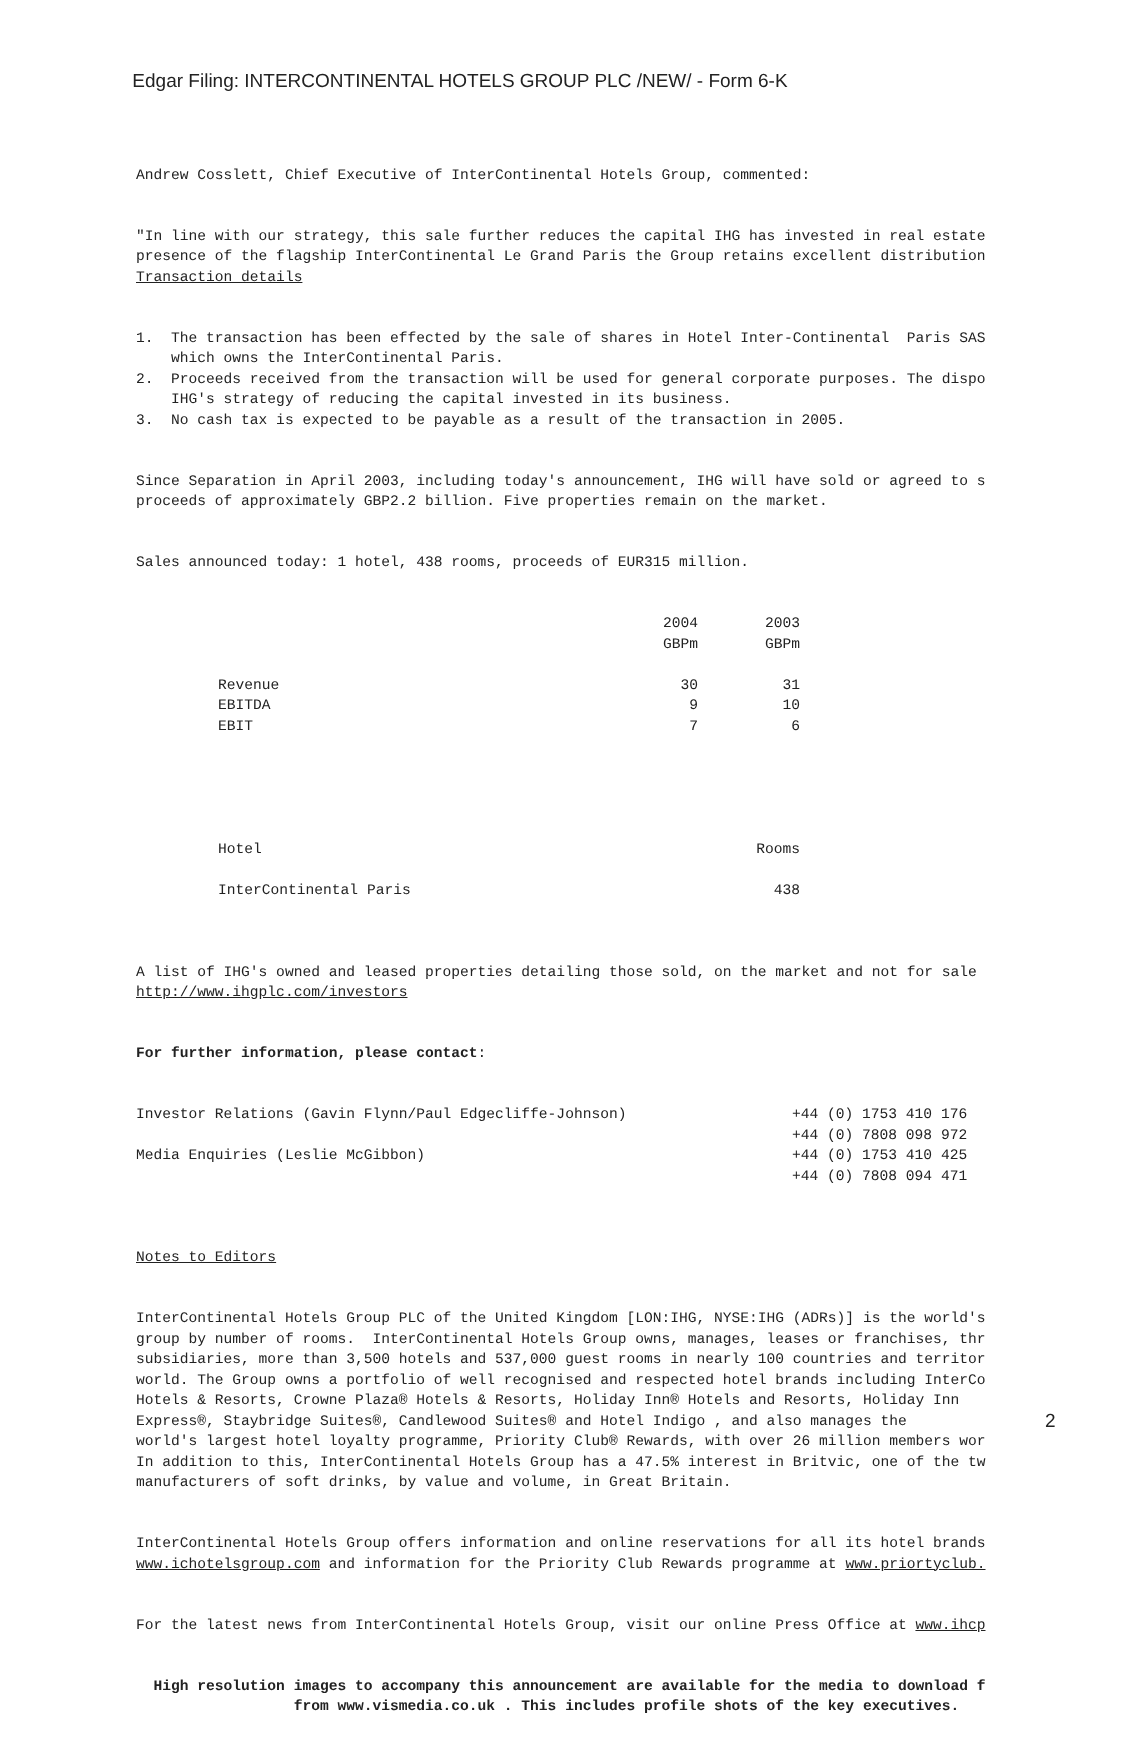Edgar Filing: INTERCONTINENTAL HOTELS GROUP PLC /NEW/ - Form 6-K
Andrew Cosslett, Chief Executive of InterContinental Hotels Group, commented:
"In line with our strategy, this sale further reduces the capital IHG has invested in real estate presence of the flagship InterContinental Le Grand Paris the Group retains excellent distribution Transaction details
1. The transaction has been effected by the sale of shares in Hotel Inter-Continental Paris SAS which owns the InterContinental Paris. 2. Proceeds received from the transaction will be used for general corporate purposes. The dispo IHG's strategy of reducing the capital invested in its business. 3. No cash tax is expected to be payable as a result of the transaction in 2005.
Since Separation in April 2003, including today's announcement, IHG will have sold or agreed to s proceeds of approximately GBP2.2 billion. Five properties remain on the market.
Sales announced today: 1 hotel, 438 rooms, proceeds of EUR315 million.
| | 2004 | 2003 |
| | GBPm | GBPm |
| Revenue | 30 | 31 |
| EBITDA | 9 | 10 |
| EBIT | 7 | 6 |
| Hotel | Rooms |
| InterContinental Paris | 438 |
A list of IHG's owned and leased properties detailing those sold, on the market and not for sale http://www.ihgplc.com/investors
For further information, please contact:
| Investor Relations (Gavin Flynn/Paul Edgecliffe-Johnson) | +44 (0) 1753 410 176 |
| | +44 (0) 7808 098 972 |
| Media Enquiries (Leslie McGibbon) | +44 (0) 1753 410 425 |
| | +44 (0) 7808 094 471 |
Notes to Editors
InterContinental Hotels Group PLC of the United Kingdom [LON:IHG, NYSE:IHG (ADRs)] is the world's group by number of rooms. InterContinental Hotels Group owns, manages, leases or franchises, thr subsidiaries, more than 3,500 hotels and 537,000 guest rooms in nearly 100 countries and territor world. The Group owns a portfolio of well recognised and respected hotel brands including InterCo Hotels & Resorts, Crowne Plaza® Hotels & Resorts, Holiday Inn® Hotels and Resorts, Holiday Inn Express®, Staybridge Suites®, Candlewood Suites® and Hotel Indigo , and also manages the world's largest hotel loyalty programme, Priority Club® Rewards, with over 26 million members wor In addition to this, InterContinental Hotels Group has a 47.5% interest in Britvic, one of the tw manufacturers of soft drinks, by value and volume, in Great Britain.
InterContinental Hotels Group offers information and online reservations for all its hotel brands www.ichotelsgroup.com and information for the Priority Club Rewards programme at www.priortyclub.
For the latest news from InterContinental Hotels Group, visit our online Press Office at www.ihcp
High resolution images to accompany this announcement are available for the media to download f from www.vismedia.co.uk . This includes profile shots of the key executives.
2